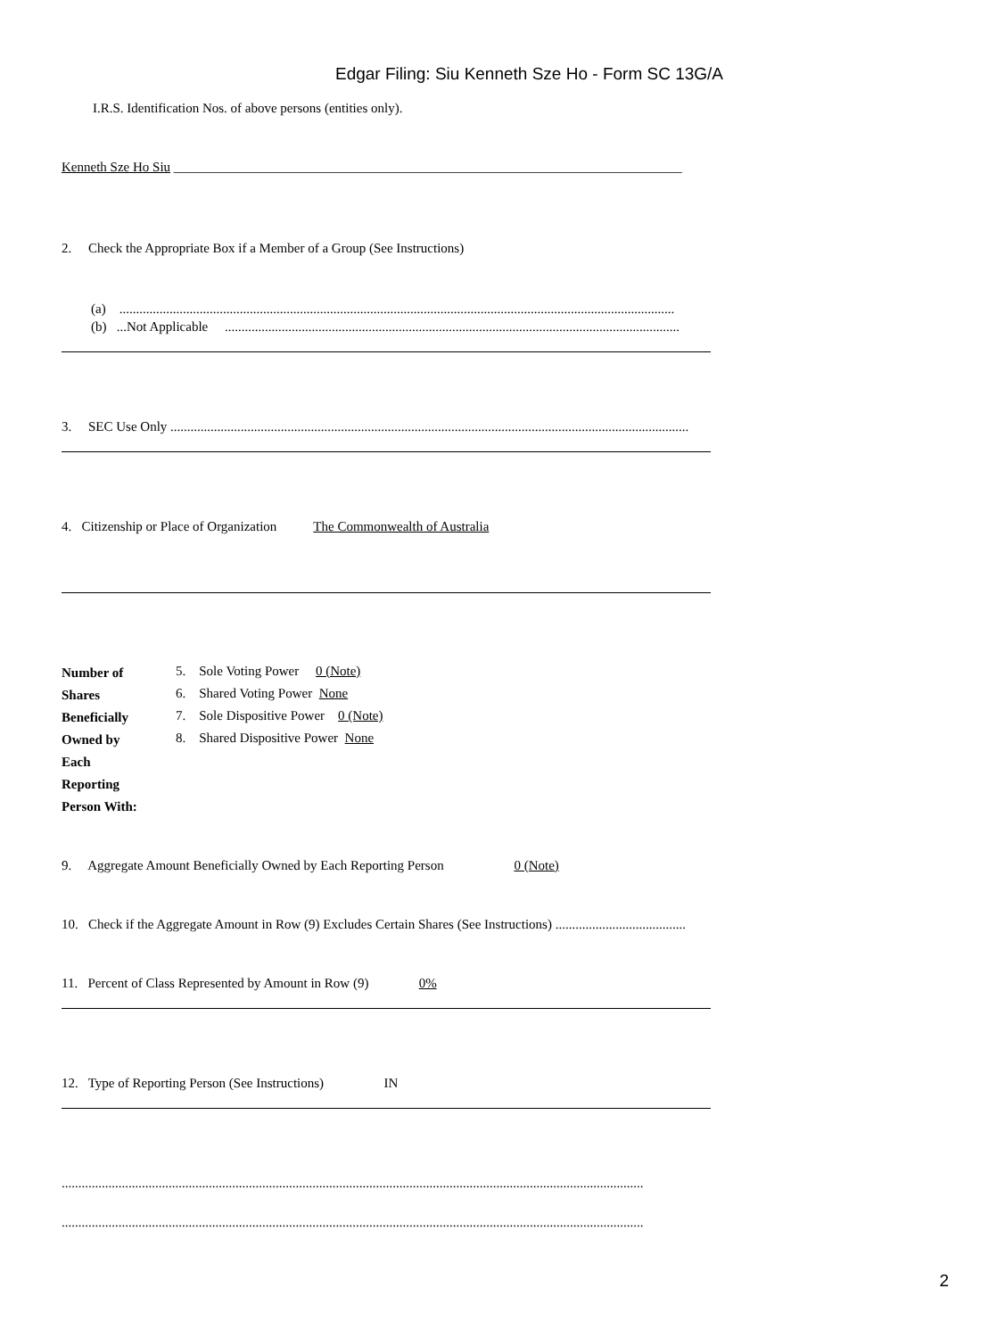Edgar Filing: Siu Kenneth Sze Ho - Form SC 13G/A
I.R.S. Identification Nos. of above persons (entities only).
Kenneth Sze Ho Siu ____________________________________________________________________________
2. Check the Appropriate Box if a Member of a Group (See Instructions)
(a) ......................................................................................................................................................................
(b) ...Not Applicable ........................................................................................................................................
3. SEC Use Only ...........................................................................................................................................................
4. Citizenship or Place of Organization The Commonwealth of Australia
Number of
Shares
Beneficially
Owned by
Each
Reporting
Person With:
5. Sole Voting Power 0 (Note)
6. Shared Voting Power None
7. Sole Dispositive Power 0 (Note)
8. Shared Dispositive Power None
9. Aggregate Amount Beneficially Owned by Each Reporting Person 0 (Note)
10. Check if the Aggregate Amount in Row (9) Excludes Certain Shares (See Instructions) .......................................
11. Percent of Class Represented by Amount in Row (9) 0%
12. Type of Reporting Person (See Instructions) IN
..............................................................................................................................................................................
..............................................................................................................................................................................
2